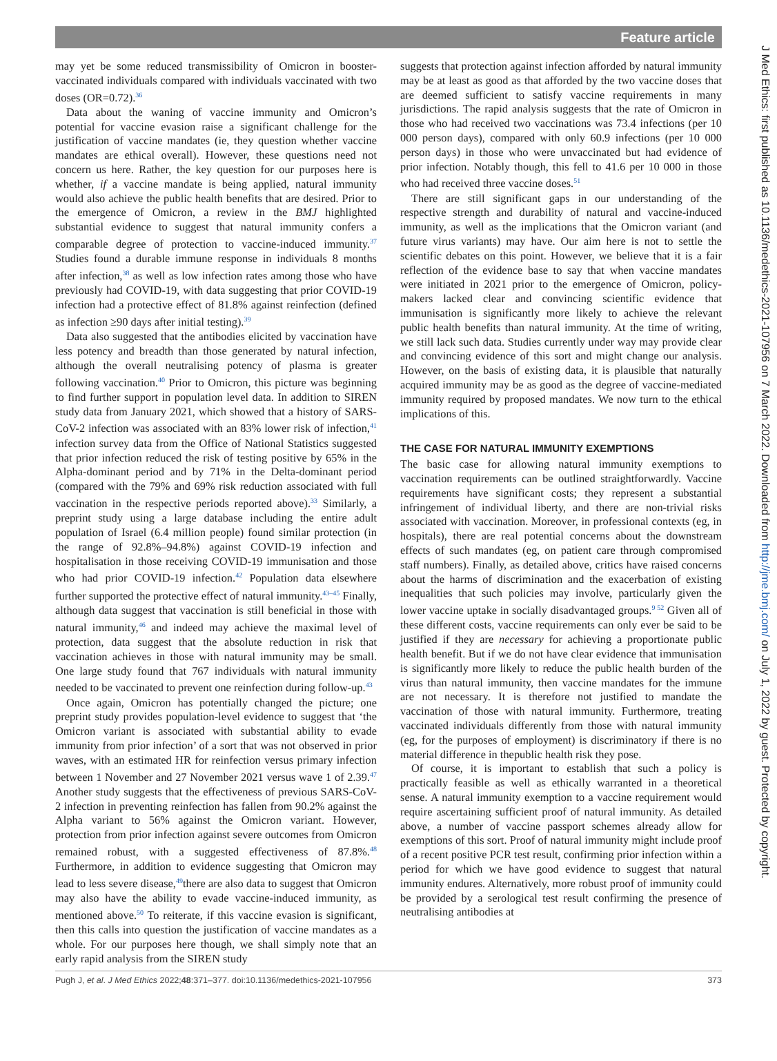Feature article
may yet be some reduced transmissibility of Omicron in booster-vaccinated individuals compared with individuals vaccinated with two doses (OR=0.72).<sup>36</sup>
Data about the waning of vaccine immunity and Omicron’s potential for vaccine evasion raise a significant challenge for the justification of vaccine mandates (ie, they question whether vaccine mandates are ethical overall). However, these questions need not concern us here. Rather, the key question for our purposes here is whether, if a vaccine mandate is being applied, natural immunity would also achieve the public health benefits that are desired. Prior to the emergence of Omicron, a review in the BMJ highlighted substantial evidence to suggest that natural immunity confers a comparable degree of protection to vaccine-induced immunity.<sup>37</sup> Studies found a durable immune response in individuals 8 months after infection,<sup>38</sup> as well as low infection rates among those who have previously had COVID-19, with data suggesting that prior COVID-19 infection had a protective effect of 81.8% against reinfection (defined as infection ≥90 days after initial testing).<sup>39</sup>
Data also suggested that the antibodies elicited by vaccination have less potency and breadth than those generated by natural infection, although the overall neutralising potency of plasma is greater following vaccination.<sup>40</sup> Prior to Omicron, this picture was beginning to find further support in population level data. In addition to SIREN study data from January 2021, which showed that a history of SARS-CoV-2 infection was associated with an 83% lower risk of infection,<sup>41</sup> infection survey data from the Office of National Statistics suggested that prior infection reduced the risk of testing positive by 65% in the Alpha-dominant period and by 71% in the Delta-dominant period (compared with the 79% and 69% risk reduction associated with full vaccination in the respective periods reported above).<sup>33</sup> Similarly, a preprint study using a large database including the entire adult population of Israel (6.4 million people) found similar protection (in the range of 92.8%–94.8%) against COVID-19 infection and hospitalisation in those receiving COVID-19 immunisation and those who had prior COVID-19 infection.<sup>42</sup> Population data elsewhere further supported the protective effect of natural immunity.<sup>43–45</sup> Finally, although data suggest that vaccination is still beneficial in those with natural immunity,<sup>46</sup> and indeed may achieve the maximal level of protection, data suggest that the absolute reduction in risk that vaccination achieves in those with natural immunity may be small. One large study found that 767 individuals with natural immunity needed to be vaccinated to prevent one reinfection during follow-up.<sup>43</sup>
Once again, Omicron has potentially changed the picture; one preprint study provides population-level evidence to suggest that ‘the Omicron variant is associated with substantial ability to evade immunity from prior infection’ of a sort that was not observed in prior waves, with an estimated HR for reinfection versus primary infection between 1 November and 27 November 2021 versus wave 1 of 2.39.<sup>47</sup> Another study suggests that the effectiveness of previous SARS-CoV-2 infection in preventing reinfection has fallen from 90.2% against the Alpha variant to 56% against the Omicron variant. However, protection from prior infection against severe outcomes from Omicron remained robust, with a suggested effectiveness of 87.8%.<sup>48</sup> Furthermore, in addition to evidence suggesting that Omicron may lead to less severe disease,<sup>49</sup>there are also data to suggest that Omicron may also have the ability to evade vaccine-induced immunity, as mentioned above.<sup>50</sup> To reiterate, if this vaccine evasion is significant, then this calls into question the justification of vaccine mandates as a whole. For our purposes here though, we shall simply note that an early rapid analysis from the SIREN study
suggests that protection against infection afforded by natural immunity may be at least as good as that afforded by the two vaccine doses that are deemed sufficient to satisfy vaccine requirements in many jurisdictions. The rapid analysis suggests that the rate of Omicron in those who had received two vaccinations was 73.4 infections (per 10 000 person days), compared with only 60.9 infections (per 10 000 person days) in those who were unvaccinated but had evidence of prior infection. Notably though, this fell to 41.6 per 10 000 in those who had received three vaccine doses.<sup>51</sup>
There are still significant gaps in our understanding of the respective strength and durability of natural and vaccine-induced immunity, as well as the implications that the Omicron variant (and future virus variants) may have. Our aim here is not to settle the scientific debates on this point. However, we believe that it is a fair reflection of the evidence base to say that when vaccine mandates were initiated in 2021 prior to the emergence of Omicron, policy-makers lacked clear and convincing scientific evidence that immunisation is significantly more likely to achieve the relevant public health benefits than natural immunity. At the time of writing, we still lack such data. Studies currently under way may provide clear and convincing evidence of this sort and might change our analysis. However, on the basis of existing data, it is plausible that naturally acquired immunity may be as good as the degree of vaccine-mediated immunity required by proposed mandates. We now turn to the ethical implications of this.
THE CASE FOR NATURAL IMMUNITY EXEMPTIONS
The basic case for allowing natural immunity exemptions to vaccination requirements can be outlined straightforwardly. Vaccine requirements have significant costs; they represent a substantial infringement of individual liberty, and there are non-trivial risks associated with vaccination. Moreover, in professional contexts (eg, in hospitals), there are real potential concerns about the downstream effects of such mandates (eg, on patient care through compromised staff numbers). Finally, as detailed above, critics have raised concerns about the harms of discrimination and the exacerbation of existing inequalities that such policies may involve, particularly given the lower vaccine uptake in socially disadvantaged groups.<sup>9 52</sup> Given all of these different costs, vaccine requirements can only ever be said to be justified if they are necessary for achieving a proportionate public health benefit. But if we do not have clear evidence that immunisation is significantly more likely to reduce the public health burden of the virus than natural immunity, then vaccine mandates for the immune are not necessary. It is therefore not justified to mandate the vaccination of those with natural immunity. Furthermore, treating vaccinated individuals differently from those with natural immunity (eg, for the purposes of employment) is discriminatory if there is no material difference in thepublic health risk they pose.
Of course, it is important to establish that such a policy is practically feasible as well as ethically warranted in a theoretical sense. A natural immunity exemption to a vaccine requirement would require ascertaining sufficient proof of natural immunity. As detailed above, a number of vaccine passport schemes already allow for exemptions of this sort. Proof of natural immunity might include proof of a recent positive PCR test result, confirming prior infection within a period for which we have good evidence to suggest that natural immunity endures. Alternatively, more robust proof of immunity could be provided by a serological test result confirming the presence of neutralising antibodies at
Pugh J, et al. J Med Ethics 2022;48:371–377. doi:10.1136/medethics-2021-107956 373
J Med Ethics: first published as 10.1136/medethics-2021-107956 on 7 March 2022. Downloaded from http://jme.bmj.com/ on July 1, 2022 by guest. Protected by copyright.